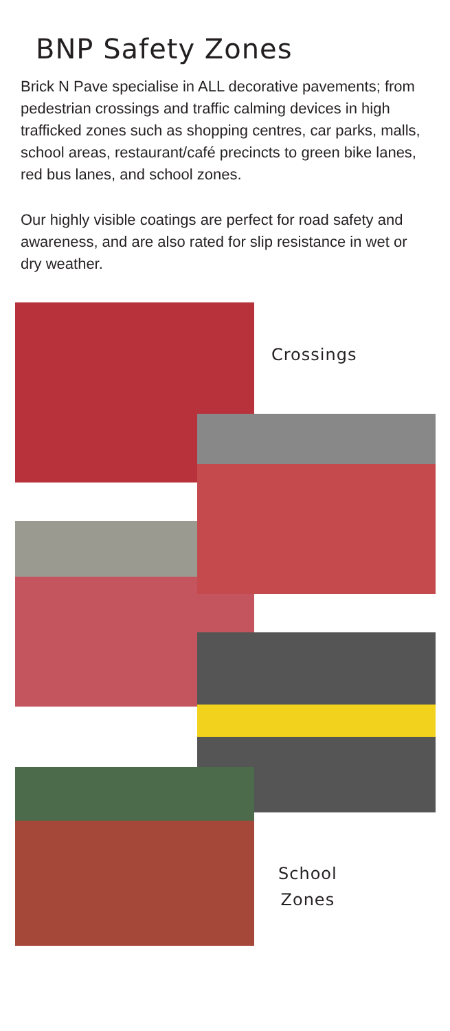BNP Safety Zones
Brick N Pave specialise in ALL decorative pavements; from pedestrian crossings and traffic calming devices in high trafficked zones such as shopping centres, car parks, malls, school areas, restaurant/café precincts to green bike lanes, red bus lanes, and school zones.
Our highly visible coatings are perfect for road safety and awareness, and are also rated for slip resistance in wet or dry weather.
Crossings
School
Zones